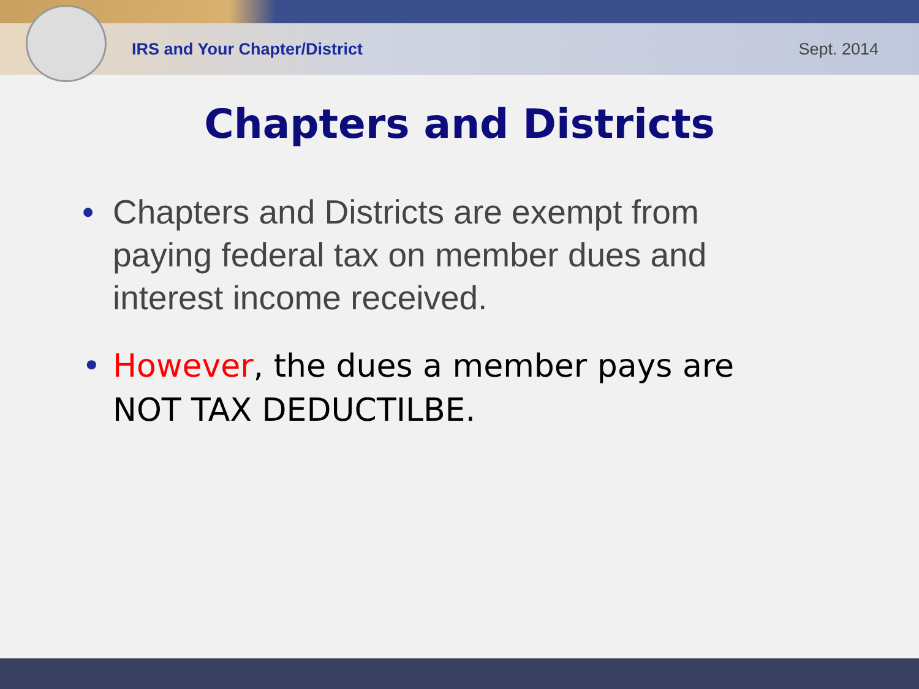IRS and Your Chapter/District Sept. 2014
Chapters and Districts
• Chapters and Districts are exempt from paying federal tax on member dues and interest income received.
• However, the dues a member pays are NOT TAX DEDUCTILBE.